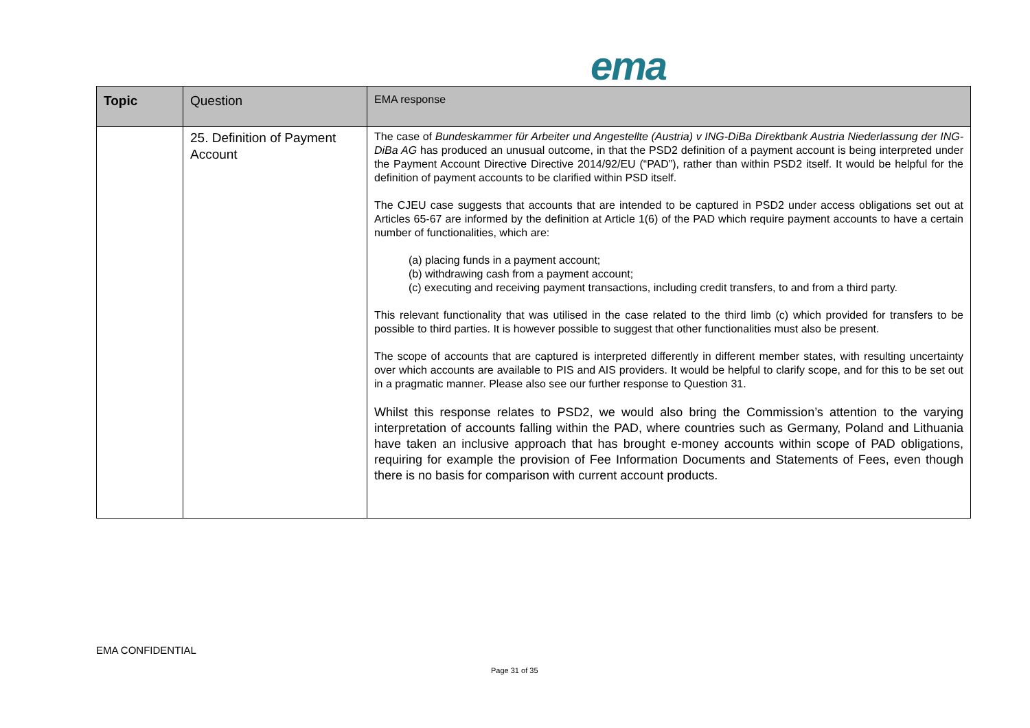ema
| Topic | Question | EMA response |
| --- | --- | --- |
| | 25. Definition of Payment Account | The case of Bundeskammer für Arbeiter und Angestellte (Austria) v ING-DiBa Direktbank Austria Niederlassung der ING-DiBa AG has produced an unusual outcome, in that the PSD2 definition of a payment account is being interpreted under the Payment Account Directive Directive 2014/92/EU (“PAD”), rather than within PSD2 itself. It would be helpful for the definition of payment accounts to be clarified within PSD itself. The CJEU case suggests that accounts that are intended to be captured in PSD2 under access obligations set out at Articles 65-67 are informed by the definition at Article 1(6) of the PAD which require payment accounts to have a certain number of functionalities, which are: (a) placing funds in a payment account; (b) withdrawing cash from a payment account; (c) executing and receiving payment transactions, including credit transfers, to and from a third party. This relevant functionality that was utilised in the case related to the third limb (c) which provided for transfers to be possible to third parties. It is however possible to suggest that other functionalities must also be present. The scope of accounts that are captured is interpreted differently in different member states, with resulting uncertainty over which accounts are available to PIS and AIS providers. It would be helpful to clarify scope, and for this to be set out in a pragmatic manner. Please also see our further response to Question 31. Whilst this response relates to PSD2, we would also bring the Commission’s attention to the varying interpretation of accounts falling within the PAD, where countries such as Germany, Poland and Lithuania have taken an inclusive approach that has brought e-money accounts within scope of PAD obligations, requiring for example the provision of Fee Information Documents and Statements of Fees, even though there is no basis for comparison with current account products. |
EMA CONFIDENTIAL
Page 31 of 35